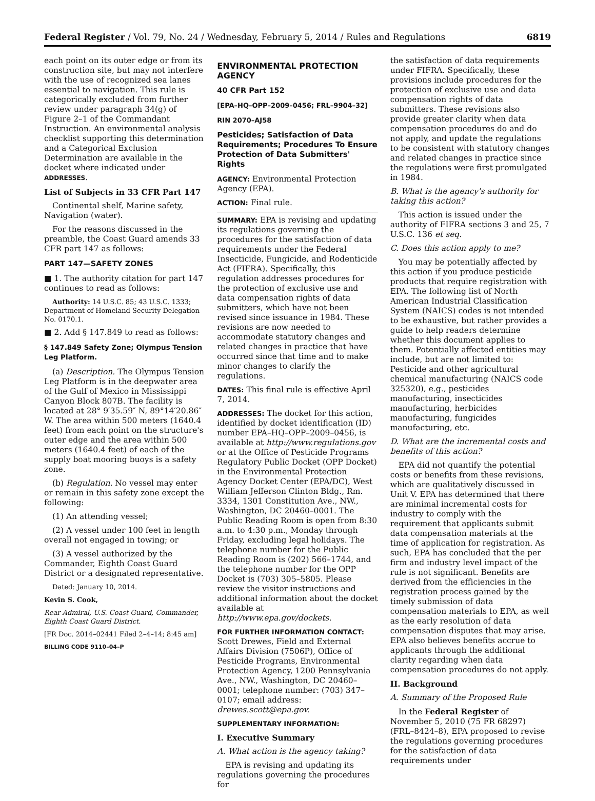Federal Register / Vol. 79, No. 24 / Wednesday, February 5, 2014 / Rules and Regulations 6819
each point on its outer edge or from its construction site, but may not interfere with the use of recognized sea lanes essential to navigation. This rule is categorically excluded from further review under paragraph 34(g) of Figure 2–1 of the Commandant Instruction. An environmental analysis checklist supporting this determination and a Categorical Exclusion Determination are available in the docket where indicated under ADDRESSES.
List of Subjects in 33 CFR Part 147
Continental shelf, Marine safety, Navigation (water).
For the reasons discussed in the preamble, the Coast Guard amends 33 CFR part 147 as follows:
PART 147—SAFETY ZONES
■ 1. The authority citation for part 147 continues to read as follows:
Authority: 14 U.S.C. 85; 43 U.S.C. 1333; Department of Homeland Security Delegation No. 0170.1.
■ 2. Add § 147.849 to read as follows:
§ 147.849 Safety Zone; Olympus Tension Leg Platform.
(a) Description. The Olympus Tension Leg Platform is in the deepwater area of the Gulf of Mexico in Mississippi Canyon Block 807B. The facility is located at 28° 9′35.59″ N, 89°14′20.86″ W. The area within 500 meters (1640.4 feet) from each point on the structure's outer edge and the area within 500 meters (1640.4 feet) of each of the supply boat mooring buoys is a safety zone.
(b) Regulation. No vessel may enter or remain in this safety zone except the following:
(1) An attending vessel;
(2) A vessel under 100 feet in length overall not engaged in towing; or
(3) A vessel authorized by the Commander, Eighth Coast Guard District or a designated representative.
Dated: January 10, 2014.
Kevin S. Cook,
Rear Admiral, U.S. Coast Guard, Commander, Eighth Coast Guard District.
[FR Doc. 2014–02441 Filed 2–4–14; 8:45 am]
BILLING CODE 9110–04–P
ENVIRONMENTAL PROTECTION AGENCY
40 CFR Part 152
[EPA–HQ–OPP–2009–0456; FRL–9904–32]
RIN 2070–AJ58
Pesticides; Satisfaction of Data Requirements; Procedures To Ensure Protection of Data Submitters' Rights
AGENCY: Environmental Protection Agency (EPA).
ACTION: Final rule.
SUMMARY: EPA is revising and updating its regulations governing the procedures for the satisfaction of data requirements under the Federal Insecticide, Fungicide, and Rodenticide Act (FIFRA). Specifically, this regulation addresses procedures for the protection of exclusive use and data compensation rights of data submitters, which have not been revised since issuance in 1984. These revisions are now needed to accommodate statutory changes and related changes in practice that have occurred since that time and to make minor changes to clarify the regulations.
DATES: This final rule is effective April 7, 2014.
ADDRESSES: The docket for this action, identified by docket identification (ID) number EPA–HQ–OPP–2009–0456, is available at http://www.regulations.gov or at the Office of Pesticide Programs Regulatory Public Docket (OPP Docket) in the Environmental Protection Agency Docket Center (EPA/DC), West William Jefferson Clinton Bldg., Rm. 3334, 1301 Constitution Ave., NW., Washington, DC 20460–0001. The Public Reading Room is open from 8:30 a.m. to 4:30 p.m., Monday through Friday, excluding legal holidays. The telephone number for the Public Reading Room is (202) 566–1744, and the telephone number for the OPP Docket is (703) 305–5805. Please review the visitor instructions and additional information about the docket available at http://www.epa.gov/dockets.
FOR FURTHER INFORMATION CONTACT: Scott Drewes, Field and External Affairs Division (7506P), Office of Pesticide Programs, Environmental Protection Agency, 1200 Pennsylvania Ave., NW., Washington, DC 20460–0001; telephone number: (703) 347–0107; email address: drewes.scott@epa.gov.
SUPPLEMENTARY INFORMATION:
I. Executive Summary
A. What action is the agency taking?
EPA is revising and updating its regulations governing the procedures for
the satisfaction of data requirements under FIFRA. Specifically, these provisions include procedures for the protection of exclusive use and data compensation rights of data submitters. These revisions also provide greater clarity when data compensation procedures do and do not apply, and update the regulations to be consistent with statutory changes and related changes in practice since the regulations were first promulgated in 1984.
B. What is the agency's authority for taking this action?
This action is issued under the authority of FIFRA sections 3 and 25, 7 U.S.C. 136 et seq.
C. Does this action apply to me?
You may be potentially affected by this action if you produce pesticide products that require registration with EPA. The following list of North American Industrial Classification System (NAICS) codes is not intended to be exhaustive, but rather provides a guide to help readers determine whether this document applies to them. Potentially affected entities may include, but are not limited to: Pesticide and other agricultural chemical manufacturing (NAICS code 325320), e.g., pesticides manufacturing, insecticides manufacturing, herbicides manufacturing, fungicides manufacturing, etc.
D. What are the incremental costs and benefits of this action?
EPA did not quantify the potential costs or benefits from these revisions, which are qualitatively discussed in Unit V. EPA has determined that there are minimal incremental costs for industry to comply with the requirement that applicants submit data compensation materials at the time of application for registration. As such, EPA has concluded that the per firm and industry level impact of the rule is not significant. Benefits are derived from the efficiencies in the registration process gained by the timely submission of data compensation materials to EPA, as well as the early resolution of data compensation disputes that may arise. EPA also believes benefits accrue to applicants through the additional clarity regarding when data compensation procedures do not apply.
II. Background
A. Summary of the Proposed Rule
In the Federal Register of November 5, 2010 (75 FR 68297) (FRL–8424–8), EPA proposed to revise the regulations governing procedures for the satisfaction of data requirements under